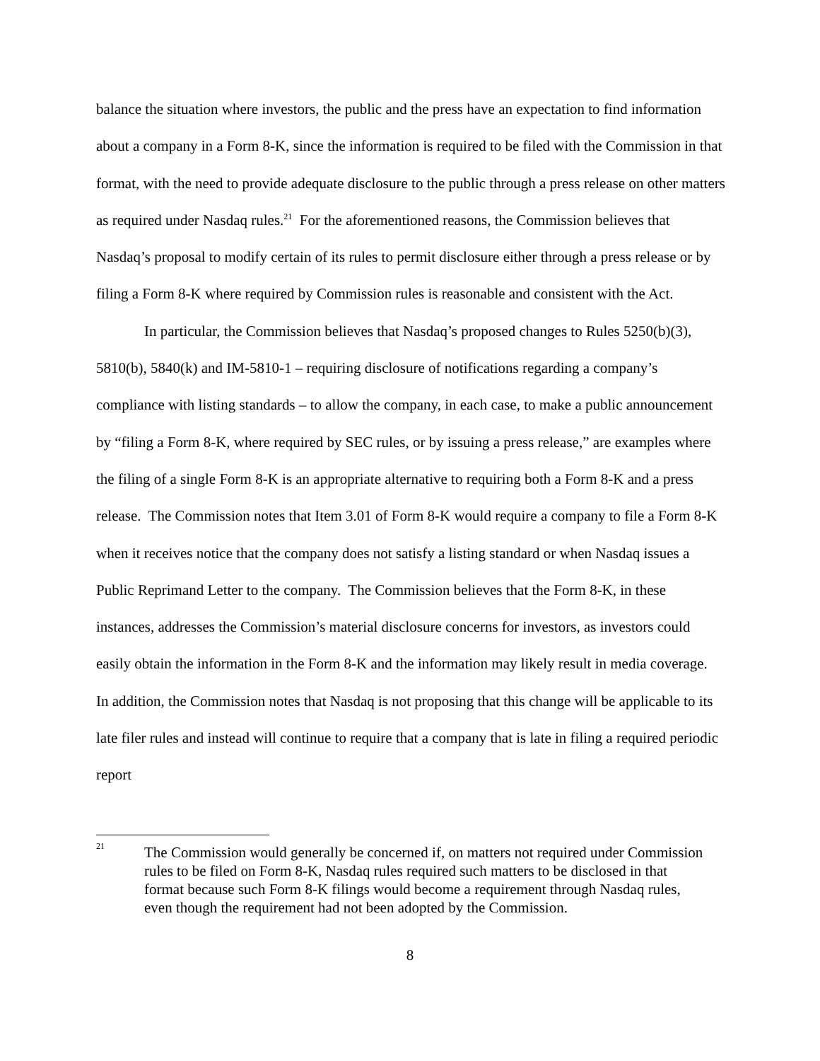balance the situation where investors, the public and the press have an expectation to find information about a company in a Form 8-K, since the information is required to be filed with the Commission in that format, with the need to provide adequate disclosure to the public through a press release on other matters as required under Nasdaq rules.<sup>21</sup> For the aforementioned reasons, the Commission believes that Nasdaq’s proposal to modify certain of its rules to permit disclosure either through a press release or by filing a Form 8-K where required by Commission rules is reasonable and consistent with the Act.
In particular, the Commission believes that Nasdaq’s proposed changes to Rules 5250(b)(3), 5810(b), 5840(k) and IM-5810-1 – requiring disclosure of notifications regarding a company’s compliance with listing standards – to allow the company, in each case, to make a public announcement by “filing a Form 8-K, where required by SEC rules, or by issuing a press release,” are examples where the filing of a single Form 8-K is an appropriate alternative to requiring both a Form 8-K and a press release. The Commission notes that Item 3.01 of Form 8-K would require a company to file a Form 8-K when it receives notice that the company does not satisfy a listing standard or when Nasdaq issues a Public Reprimand Letter to the company. The Commission believes that the Form 8-K, in these instances, addresses the Commission’s material disclosure concerns for investors, as investors could easily obtain the information in the Form 8-K and the information may likely result in media coverage. In addition, the Commission notes that Nasdaq is not proposing that this change will be applicable to its late filer rules and instead will continue to require that a company that is late in filing a required periodic report
<sup>21</sup>
The Commission would generally be concerned if, on matters not required under Commission rules to be filed on Form 8-K, Nasdaq rules required such matters to be disclosed in that format because such Form 8-K filings would become a requirement through Nasdaq rules, even though the requirement had not been adopted by the Commission.
8